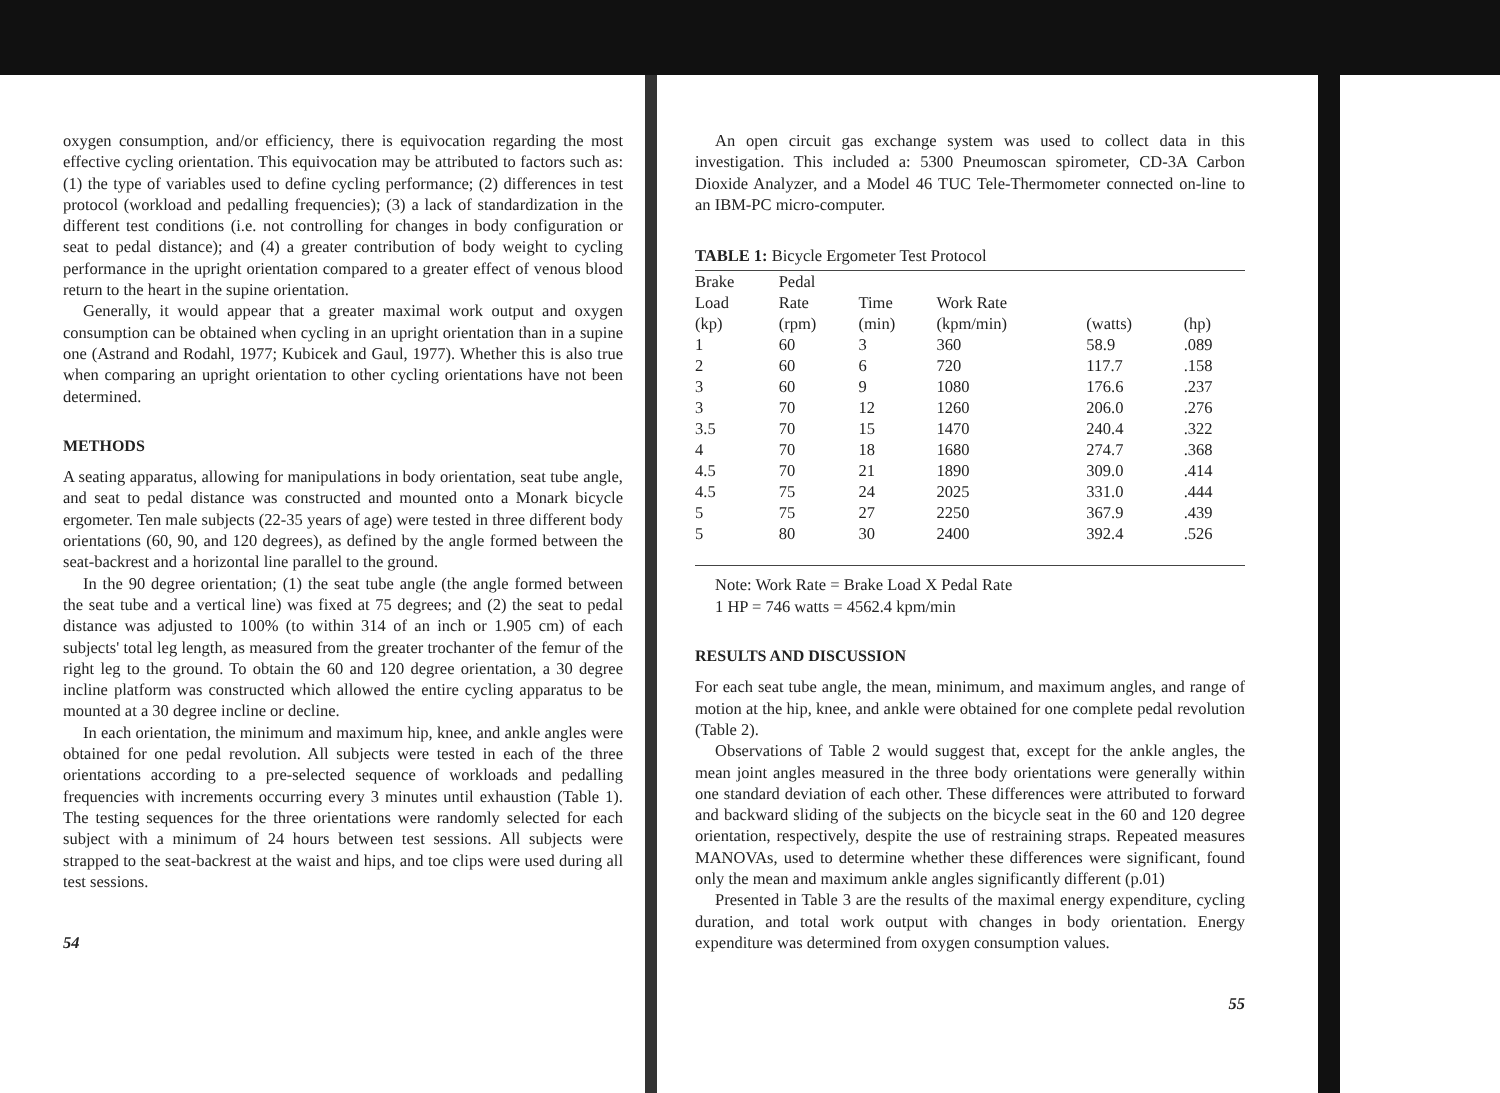oxygen consumption, and/or efficiency, there is equivocation regarding the most effective cycling orientation. This equivocation may be attributed to factors such as: (1) the type of variables used to define cycling performance; (2) differences in test protocol (workload and pedalling frequencies); (3) a lack of standardization in the different test conditions (i.e. not controlling for changes in body configuration or seat to pedal distance); and (4) a greater contribution of body weight to cycling performance in the upright orientation compared to a greater effect of venous blood return to the heart in the supine orientation.
Generally, it would appear that a greater maximal work output and oxygen consumption can be obtained when cycling in an upright orientation than in a supine one (Astrand and Rodahl, 1977; Kubicek and Gaul, 1977). Whether this is also true when comparing an upright orientation to other cycling orientations have not been determined.
METHODS
A seating apparatus, allowing for manipulations in body orientation, seat tube angle, and seat to pedal distance was constructed and mounted onto a Monark bicycle ergometer. Ten male subjects (22-35 years of age) were tested in three different body orientations (60, 90, and 120 degrees), as defined by the angle formed between the seat-backrest and a horizontal line parallel to the ground.
In the 90 degree orientation; (1) the seat tube angle (the angle formed between the seat tube and a vertical line) was fixed at 75 degrees; and (2) the seat to pedal distance was adjusted to 100% (to within 314 of an inch or 1.905 cm) of each subjects' total leg length, as measured from the greater trochanter of the femur of the right leg to the ground. To obtain the 60 and 120 degree orientation, a 30 degree incline platform was constructed which allowed the entire cycling apparatus to be mounted at a 30 degree incline or decline.
In each orientation, the minimum and maximum hip, knee, and ankle angles were obtained for one pedal revolution. All subjects were tested in each of the three orientations according to a pre-selected sequence of workloads and pedalling frequencies with increments occurring every 3 minutes until exhaustion (Table 1). The testing sequences for the three orientations were randomly selected for each subject with a minimum of 24 hours between test sessions. All subjects were strapped to the seat-backrest at the waist and hips, and toe clips were used during all test sessions.
54
An open circuit gas exchange system was used to collect data in this investigation. This included a: 5300 Pneumoscan spirometer, CD-3A Carbon Dioxide Analyzer, and a Model 46 TUC Tele-Thermometer connected on-line to an IBM-PC micro-computer.
TABLE 1: Bicycle Ergometer Test Protocol
| Brake | Pedal | | | | |
| --- | --- | --- | --- | --- | --- |
| Load | Rate | Time | Work Rate | | |
| (kp) | (rpm) | (min) | (kpm/min) | (watts) | (hp) |
| 1 | 60 | 3 | 360 | 58.9 | .089 |
| 2 | 60 | 6 | 720 | 117.7 | .158 |
| 3 | 60 | 9 | 1080 | 176.6 | .237 |
| 3 | 70 | 12 | 1260 | 206.0 | .276 |
| 3.5 | 70 | 15 | 1470 | 240.4 | .322 |
| 4 | 70 | 18 | 1680 | 274.7 | .368 |
| 4.5 | 70 | 21 | 1890 | 309.0 | .414 |
| 4.5 | 75 | 24 | 2025 | 331.0 | .444 |
| 5 | 75 | 27 | 2250 | 367.9 | .439 |
| 5 | 80 | 30 | 2400 | 392.4 | .526 |
Note: Work Rate = Brake Load X Pedal Rate
1 HP = 746 watts = 4562.4 kpm/min
RESULTS AND DISCUSSION
For each seat tube angle, the mean, minimum, and maximum angles, and range of motion at the hip, knee, and ankle were obtained for one complete pedal revolution (Table 2).
Observations of Table 2 would suggest that, except for the ankle angles, the mean joint angles measured in the three body orientations were generally within one standard deviation of each other. These differences were attributed to forward and backward sliding of the subjects on the bicycle seat in the 60 and 120 degree orientation, respectively, despite the use of restraining straps. Repeated measures MANOVAs, used to determine whether these differences were significant, found only the mean and maximum ankle angles significantly different (p.01)
Presented in Table 3 are the results of the maximal energy expenditure, cycling duration, and total work output with changes in body orientation. Energy expenditure was determined from oxygen consumption values.
55